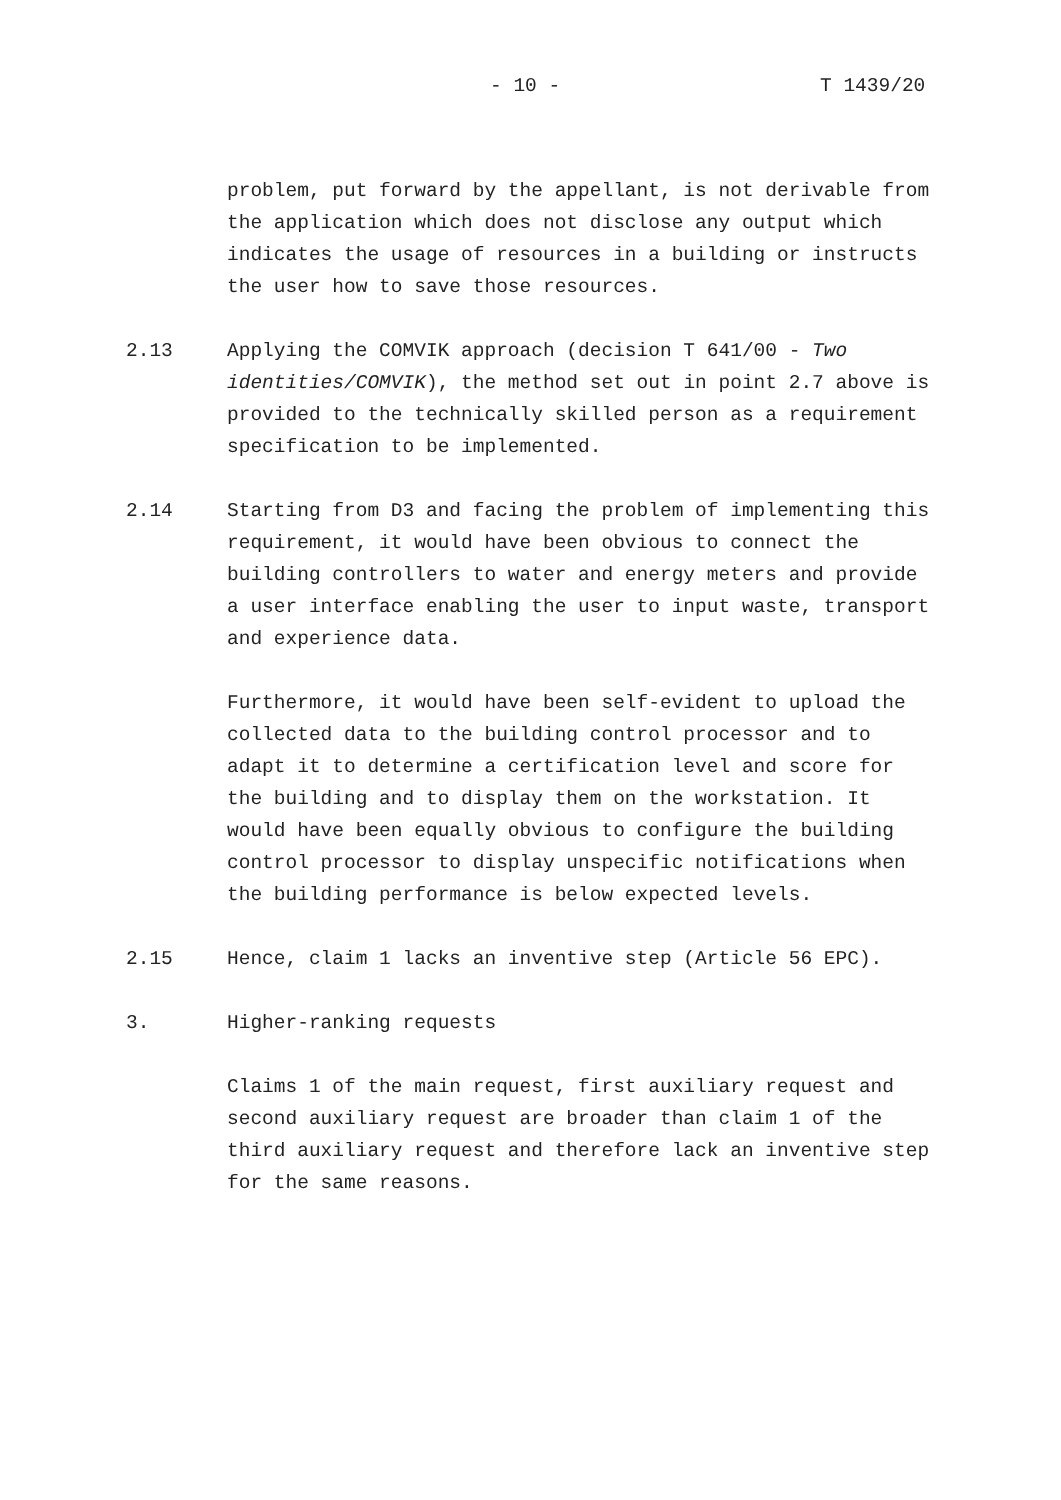- 10 - T 1439/20
problem, put forward by the appellant, is not derivable from the application which does not disclose any output which indicates the usage of resources in a building or instructs the user how to save those resources.
2.13 Applying the COMVIK approach (decision T 641/00 - Two identities/COMVIK), the method set out in point 2.7 above is provided to the technically skilled person as a requirement specification to be implemented.
2.14 Starting from D3 and facing the problem of implementing this requirement, it would have been obvious to connect the building controllers to water and energy meters and provide a user interface enabling the user to input waste, transport and experience data.
Furthermore, it would have been self-evident to upload the collected data to the building control processor and to adapt it to determine a certification level and score for the building and to display them on the workstation. It would have been equally obvious to configure the building control processor to display unspecific notifications when the building performance is below expected levels.
2.15 Hence, claim 1 lacks an inventive step (Article 56 EPC).
3. Higher-ranking requests
Claims 1 of the main request, first auxiliary request and second auxiliary request are broader than claim 1 of the third auxiliary request and therefore lack an inventive step for the same reasons.